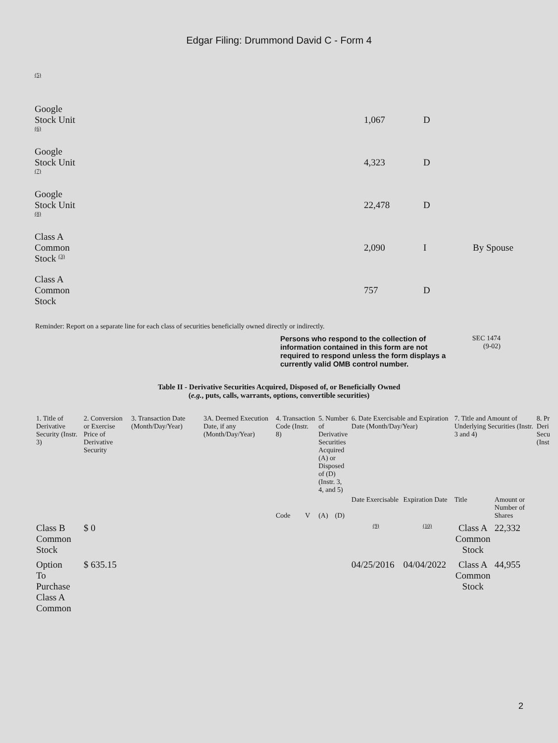Edgar Filing: Drummond David C - Form 4
| <sup>(5)</sup> | | | |
| Google Stock Unit <sup>(6)</sup> | 1,067 | D | |
| Google Stock Unit <sup>(7)</sup> | 4,323 | D | |
| Google Stock Unit <sup>(8)</sup> | 22,478 | D | |
| Class A Common Stock <sup>(3)</sup> | 2,090 | I | By Spouse |
| Class A Common Stock | 757 | D | |
Reminder: Report on a separate line for each class of securities beneficially owned directly or indirectly.
Persons who respond to the collection of information contained in this form are not required to respond unless the form displays a currently valid OMB control number.
SEC 1474
(9-02)
Table II - Derivative Securities Acquired, Disposed of, or Beneficially Owned
(e.g., puts, calls, warrants, options, convertible securities)
| 1. Title of Derivative Security (Instr. 3) | 2. Conversion or Exercise Price of Derivative Security | 3. Transaction Date (Month/Day/Year) | 3A. Deemed Execution Date, if any (Month/Day/Year) | 4. Transaction Code (Instr. 8) | | 5. Number of Derivative Securities Acquired (A) or Disposed of (D) (Instr. 3, 4, and 5) | | 6. Date Exercisable and Expiration Date (Month/Day/Year) | | 7. Title and Amount of Underlying Securities (Instr. 3 and 4) | | 8. Pr Deri Secu (Inst |
| --- | --- | --- | --- | --- | --- | --- | --- | --- | --- | --- | --- | --- |
| | | | | Code | V | (A) | (D) | Date Exercisable | Expiration Date | Title | Amount or Number of Shares | |
| Class B Common Stock | $ 0 | | | | | | | <sup>(9)</sup> | <sup>(10)</sup> | Class A Common Stock | 22,332 | |
| Option To Purchase Class A Common | $ 635.15 | | | | | | | 04/25/2016 | 04/04/2022 | Class A Common Stock | 44,955 | |
2